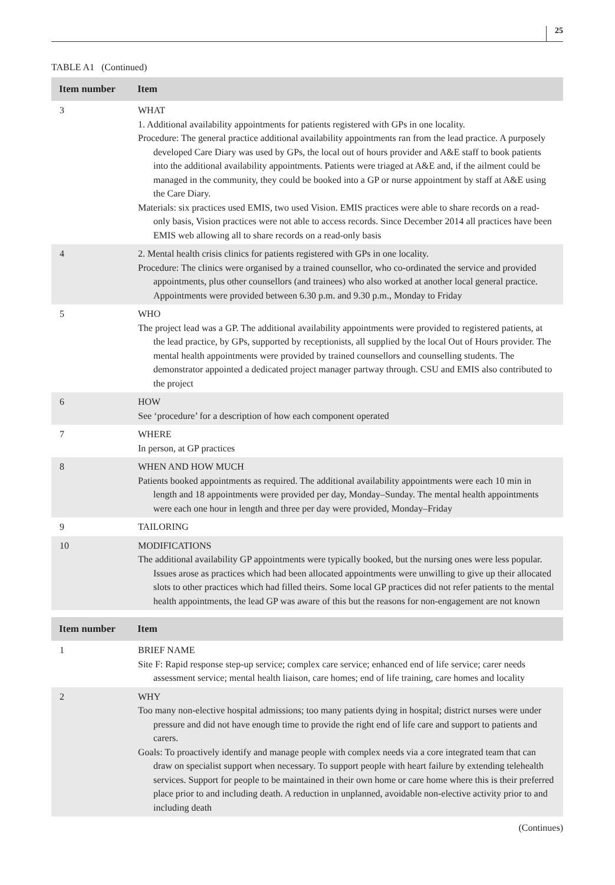25
TABLE A1 (Continued)
| Item number | Item |
| --- | --- |
| 3 | WHAT 1. Additional availability appointments for patients registered with GPs in one locality. Procedure: The general practice additional availability appointments ran from the lead practice. A purposely developed Care Diary was used by GPs, the local out of hours provider and A&E staff to book patients into the additional availability appointments. Patients were triaged at A&E and, if the ailment could be managed in the community, they could be booked into a GP or nurse appointment by staff at A&E using the Care Diary. Materials: six practices used EMIS, two used Vision. EMIS practices were able to share records on a read-only basis, Vision practices were not able to access records. Since December 2014 all practices have been EMIS web allowing all to share records on a read-only basis |
| 4 | 2. Mental health crisis clinics for patients registered with GPs in one locality. Procedure: The clinics were organised by a trained counsellor, who co-ordinated the service and provided appointments, plus other counsellors (and trainees) who also worked at another local general practice. Appointments were provided between 6.30 p.m. and 9.30 p.m., Monday to Friday |
| 5 | WHO The project lead was a GP. The additional availability appointments were provided to registered patients, at the lead practice, by GPs, supported by receptionists, all supplied by the local Out of Hours provider. The mental health appointments were provided by trained counsellors and counselling students. The demonstrator appointed a dedicated project manager partway through. CSU and EMIS also contributed to the project |
| 6 | HOW See ‘procedure’ for a description of how each component operated |
| 7 | WHERE In person, at GP practices |
| 8 | WHEN AND HOW MUCH Patients booked appointments as required. The additional availability appointments were each 10 min in length and 18 appointments were provided per day, Monday–Sunday. The mental health appointments were each one hour in length and three per day were provided, Monday–Friday |
| 9 | TAILORING |
| 10 | MODIFICATIONS The additional availability GP appointments were typically booked, but the nursing ones were less popular. Issues arose as practices which had been allocated appointments were unwilling to give up their allocated slots to other practices which had filled theirs. Some local GP practices did not refer patients to the mental health appointments, the lead GP was aware of this but the reasons for non-engagement are not known |
| Item number | Item |
| --- | --- |
| 1 | BRIEF NAME Site F: Rapid response step-up service; complex care service; enhanced end of life service; carer needs assessment service; mental health liaison, care homes; end of life training, care homes and locality |
| 2 | WHY Too many non-elective hospital admissions; too many patients dying in hospital; district nurses were under pressure and did not have enough time to provide the right end of life care and support to patients and carers. Goals: To proactively identify and manage people with complex needs via a core integrated team that can draw on specialist support when necessary. To support people with heart failure by extending telehealth services. Support for people to be maintained in their own home or care home where this is their preferred place prior to and including death. A reduction in unplanned, avoidable non-elective activity prior to and including death |
(Continues)